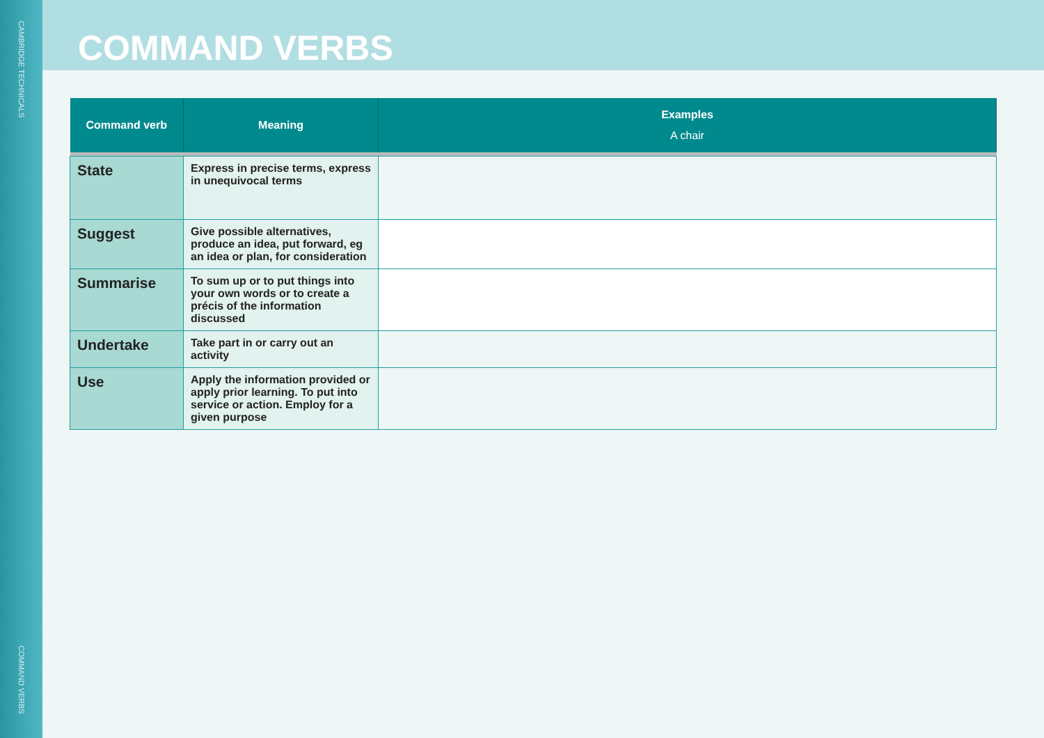CAMBRIDGE TECHNICALS
COMMAND VERBS
COMMAND VERBS
| Command verb | Meaning | Examples A chair |
| --- | --- | --- |
| State | Express in precise terms, express in unequivocal terms | |
| Suggest | Give possible alternatives, produce an idea, put forward, eg an idea or plan, for consideration | |
| Summarise | To sum up or to put things into your own words or to create a précis of the information discussed | |
| Undertake | Take part in or carry out an activity | |
| Use | Apply the information provided or apply prior learning. To put into service or action. Employ for a given purpose | |